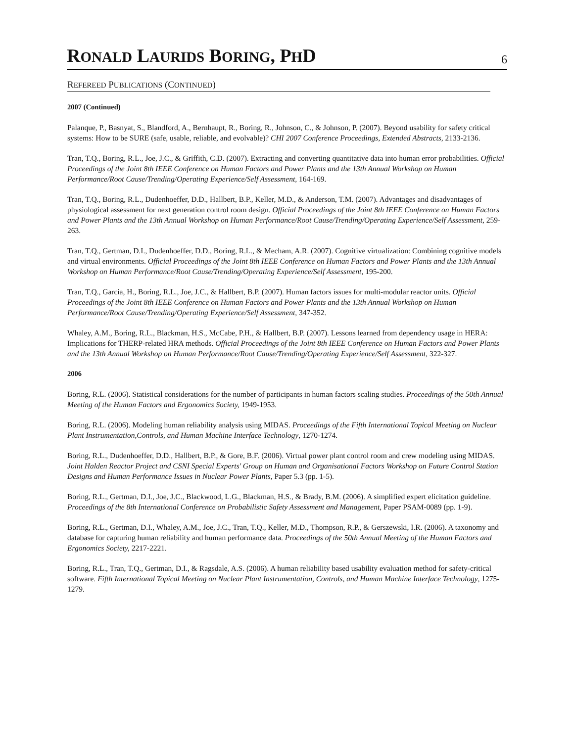RONALD LAURIDS BORING, PHD
6
REFEREED PUBLICATIONS (CONTINUED)
2007 (Continued)
Palanque, P., Basnyat, S., Blandford, A., Bernhaupt, R., Boring, R., Johnson, C., & Johnson, P. (2007). Beyond usability for safety critical systems: How to be SURE (safe, usable, reliable, and evolvable)? CHI 2007 Conference Proceedings, Extended Abstracts, 2133-2136.
Tran, T.Q., Boring, R.L., Joe, J.C., & Griffith, C.D. (2007). Extracting and converting quantitative data into human error probabilities. Official Proceedings of the Joint 8th IEEE Conference on Human Factors and Power Plants and the 13th Annual Workshop on Human Performance/Root Cause/Trending/Operating Experience/Self Assessment, 164-169.
Tran, T.Q., Boring, R.L., Dudenhoeffer, D.D., Hallbert, B.P., Keller, M.D., & Anderson, T.M. (2007). Advantages and disadvantages of physiological assessment for next generation control room design. Official Proceedings of the Joint 8th IEEE Conference on Human Factors and Power Plants and the 13th Annual Workshop on Human Performance/Root Cause/Trending/Operating Experience/Self Assessment, 259-263.
Tran, T.Q., Gertman, D.I., Dudenhoeffer, D.D., Boring, R.L., & Mecham, A.R. (2007). Cognitive virtualization: Combining cognitive models and virtual environments. Official Proceedings of the Joint 8th IEEE Conference on Human Factors and Power Plants and the 13th Annual Workshop on Human Performance/Root Cause/Trending/Operating Experience/Self Assessment, 195-200.
Tran, T.Q., Garcia, H., Boring, R.L., Joe, J.C., & Hallbert, B.P. (2007). Human factors issues for multi-modular reactor units. Official Proceedings of the Joint 8th IEEE Conference on Human Factors and Power Plants and the 13th Annual Workshop on Human Performance/Root Cause/Trending/Operating Experience/Self Assessment, 347-352.
Whaley, A.M., Boring, R.L., Blackman, H.S., McCabe, P.H., & Hallbert, B.P. (2007). Lessons learned from dependency usage in HERA: Implications for THERP-related HRA methods. Official Proceedings of the Joint 8th IEEE Conference on Human Factors and Power Plants and the 13th Annual Workshop on Human Performance/Root Cause/Trending/Operating Experience/Self Assessment, 322-327.
2006
Boring, R.L. (2006). Statistical considerations for the number of participants in human factors scaling studies. Proceedings of the 50th Annual Meeting of the Human Factors and Ergonomics Society, 1949-1953.
Boring, R.L. (2006). Modeling human reliability analysis using MIDAS. Proceedings of the Fifth International Topical Meeting on Nuclear Plant Instrumentation,Controls, and Human Machine Interface Technology, 1270-1274.
Boring, R.L., Dudenhoeffer, D.D., Hallbert, B.P., & Gore, B.F. (2006). Virtual power plant control room and crew modeling using MIDAS. Joint Halden Reactor Project and CSNI Special Experts' Group on Human and Organisational Factors Workshop on Future Control Station Designs and Human Performance Issues in Nuclear Power Plants, Paper 5.3 (pp. 1-5).
Boring, R.L., Gertman, D.I., Joe, J.C., Blackwood, L.G., Blackman, H.S., & Brady, B.M. (2006). A simplified expert elicitation guideline. Proceedings of the 8th International Conference on Probabilistic Safety Assessment and Management, Paper PSAM-0089 (pp. 1-9).
Boring, R.L., Gertman, D.I., Whaley, A.M., Joe, J.C., Tran, T.Q., Keller, M.D., Thompson, R.P., & Gerszewski, I.R. (2006). A taxonomy and database for capturing human reliability and human performance data. Proceedings of the 50th Annual Meeting of the Human Factors and Ergonomics Society, 2217-2221.
Boring, R.L., Tran, T.Q., Gertman, D.I., & Ragsdale, A.S. (2006). A human reliability based usability evaluation method for safety-critical software. Fifth International Topical Meeting on Nuclear Plant Instrumentation, Controls, and Human Machine Interface Technology, 1275-1279.